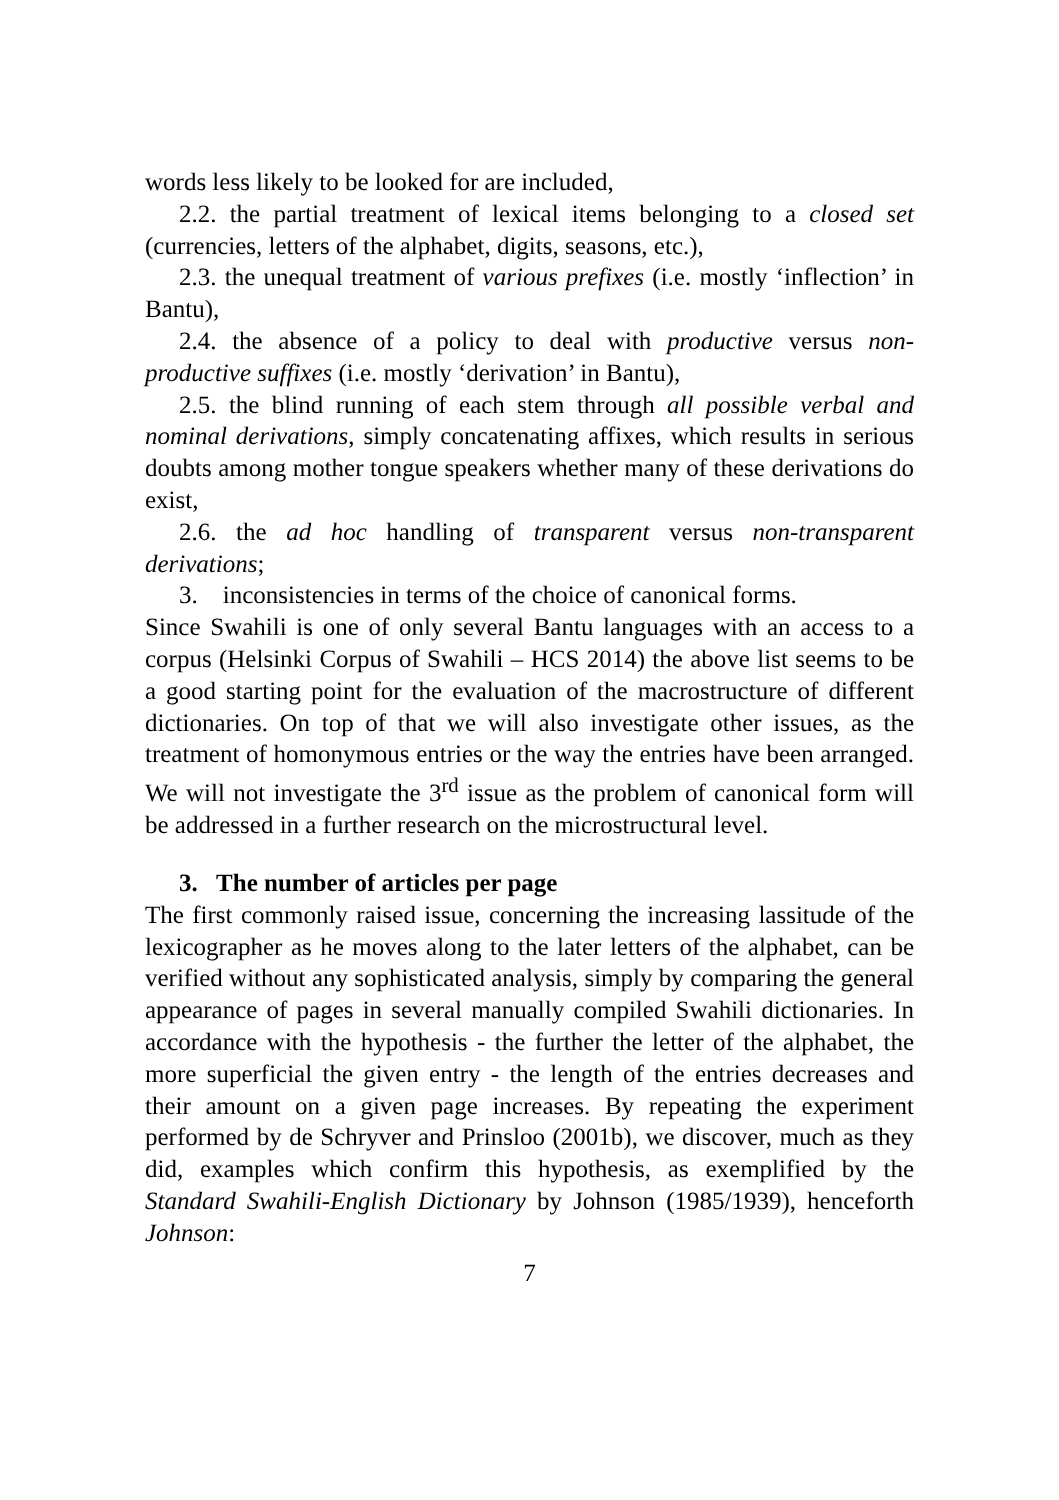words less likely to be looked for are included,
2.2. the partial treatment of lexical items belonging to a closed set (currencies, letters of the alphabet, digits, seasons, etc.),
2.3. the unequal treatment of various prefixes (i.e. mostly ‘inflection’ in Bantu),
2.4. the absence of a policy to deal with productive versus non-productive suffixes (i.e. mostly ‘derivation’ in Bantu),
2.5. the blind running of each stem through all possible verbal and nominal derivations, simply concatenating affixes, which results in serious doubts among mother tongue speakers whether many of these derivations do exist,
2.6. the ad hoc handling of transparent versus non-transparent derivations;
3. inconsistencies in terms of the choice of canonical forms.
Since Swahili is one of only several Bantu languages with an access to a corpus (Helsinki Corpus of Swahili – HCS 2014) the above list seems to be a good starting point for the evaluation of the macrostructure of different dictionaries. On top of that we will also investigate other issues, as the treatment of homonymous entries or the way the entries have been arranged. We will not investigate the 3<sup>rd</sup> issue as the problem of canonical form will be addressed in a further research on the microstructural level.
3. The number of articles per page
The first commonly raised issue, concerning the increasing lassitude of the lexicographer as he moves along to the later letters of the alphabet, can be verified without any sophisticated analysis, simply by comparing the general appearance of pages in several manually compiled Swahili dictionaries. In accordance with the hypothesis - the further the letter of the alphabet, the more superficial the given entry - the length of the entries decreases and their amount on a given page increases. By repeating the experiment performed by de Schryver and Prinsloo (2001b), we discover, much as they did, examples which confirm this hypothesis, as exemplified by the Standard Swahili-English Dictionary by Johnson (1985/1939), henceforth Johnson:
7